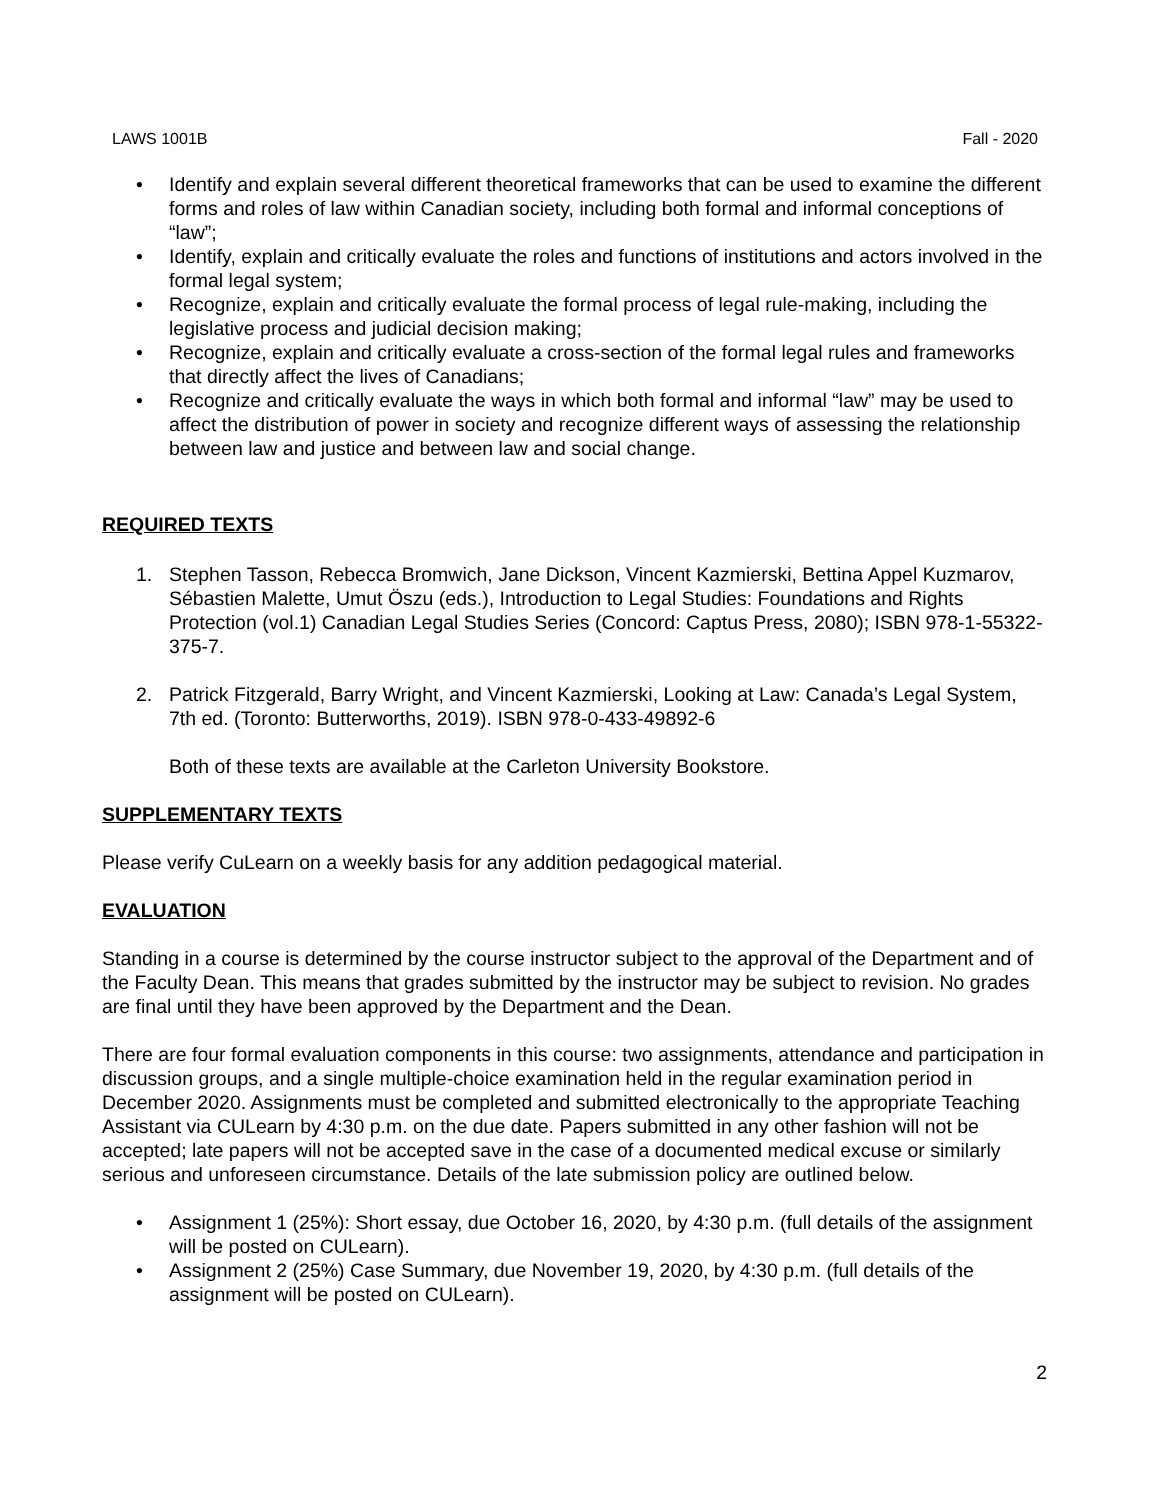LAWS 1001B Fall - 2020
• Identify and explain several different theoretical frameworks that can be used to examine the different forms and roles of law within Canadian society, including both formal and informal conceptions of “law”;
• Identify, explain and critically evaluate the roles and functions of institutions and actors involved in the formal legal system;
• Recognize, explain and critically evaluate the formal process of legal rule-making, including the legislative process and judicial decision making;
• Recognize, explain and critically evaluate a cross-section of the formal legal rules and frameworks that directly affect the lives of Canadians;
• Recognize and critically evaluate the ways in which both formal and informal “law” may be used to affect the distribution of power in society and recognize different ways of assessing the relationship between law and justice and between law and social change.
REQUIRED TEXTS
1. Stephen Tasson, Rebecca Bromwich, Jane Dickson, Vincent Kazmierski, Bettina Appel Kuzmarov, Sébastien Malette, Umut Öszu (eds.), Introduction to Legal Studies: Foundations and Rights Protection (vol.1) Canadian Legal Studies Series (Concord: Captus Press, 2080); ISBN 978-1-55322-375-7.
2. Patrick Fitzgerald, Barry Wright, and Vincent Kazmierski, Looking at Law: Canada’s Legal System, 7th ed. (Toronto: Butterworths, 2019). ISBN 978-0-433-49892-6
Both of these texts are available at the Carleton University Bookstore.
SUPPLEMENTARY TEXTS
Please verify CuLearn on a weekly basis for any addition pedagogical material.
EVALUATION
Standing in a course is determined by the course instructor subject to the approval of the Department and of the Faculty Dean. This means that grades submitted by the instructor may be subject to revision. No grades are final until they have been approved by the Department and the Dean.
There are four formal evaluation components in this course: two assignments, attendance and participation in discussion groups, and a single multiple-choice examination held in the regular examination period in December 2020. Assignments must be completed and submitted electronically to the appropriate Teaching Assistant via CULearn by 4:30 p.m. on the due date. Papers submitted in any other fashion will not be accepted; late papers will not be accepted save in the case of a documented medical excuse or similarly serious and unforeseen circumstance. Details of the late submission policy are outlined below.
• Assignment 1 (25%): Short essay, due October 16, 2020, by 4:30 p.m. (full details of the assignment will be posted on CULearn).
• Assignment 2 (25%) Case Summary, due November 19, 2020, by 4:30 p.m. (full details of the assignment will be posted on CULearn).
2